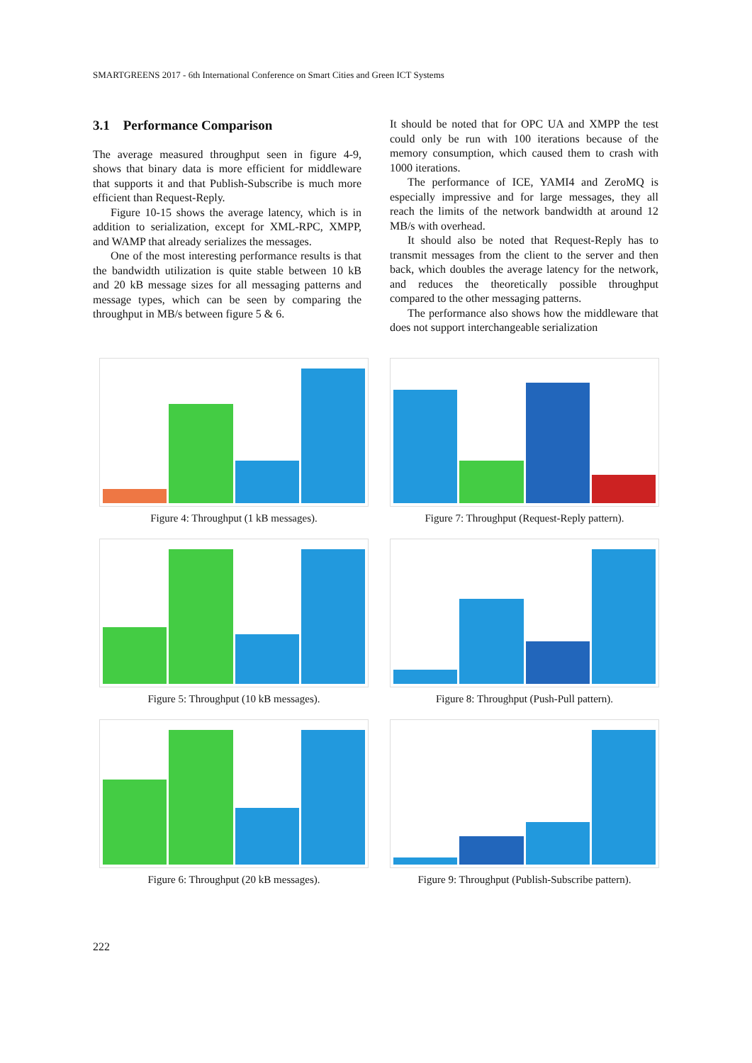SMARTGREENS 2017 - 6th International Conference on Smart Cities and Green ICT Systems
3.1 Performance Comparison
The average measured throughput seen in figure 4-9, shows that binary data is more efficient for middleware that supports it and that Publish-Subscribe is much more efficient than Request-Reply.
Figure 10-15 shows the average latency, which is in addition to serialization, except for XML-RPC, XMPP, and WAMP that already serializes the messages.
One of the most interesting performance results is that the bandwidth utilization is quite stable between 10 kB and 20 kB message sizes for all messaging patterns and message types, which can be seen by comparing the throughput in MB/s between figure 5 & 6.
It should be noted that for OPC UA and XMPP the test could only be run with 100 iterations because of the memory consumption, which caused them to crash with 1000 iterations.
The performance of ICE, YAMI4 and ZeroMQ is especially impressive and for large messages, they all reach the limits of the network bandwidth at around 12 MB/s with overhead.
It should also be noted that Request-Reply has to transmit messages from the client to the server and then back, which doubles the average latency for the network, and reduces the theoretically possible throughput compared to the other messaging patterns.
The performance also shows how the middleware that does not support interchangeable serialization
Figure 4: Throughput (1 kB messages).
Figure 7: Throughput (Request-Reply pattern).
Figure 5: Throughput (10 kB messages).
Figure 8: Throughput (Push-Pull pattern).
Figure 6: Throughput (20 kB messages).
Figure 9: Throughput (Publish-Subscribe pattern).
222